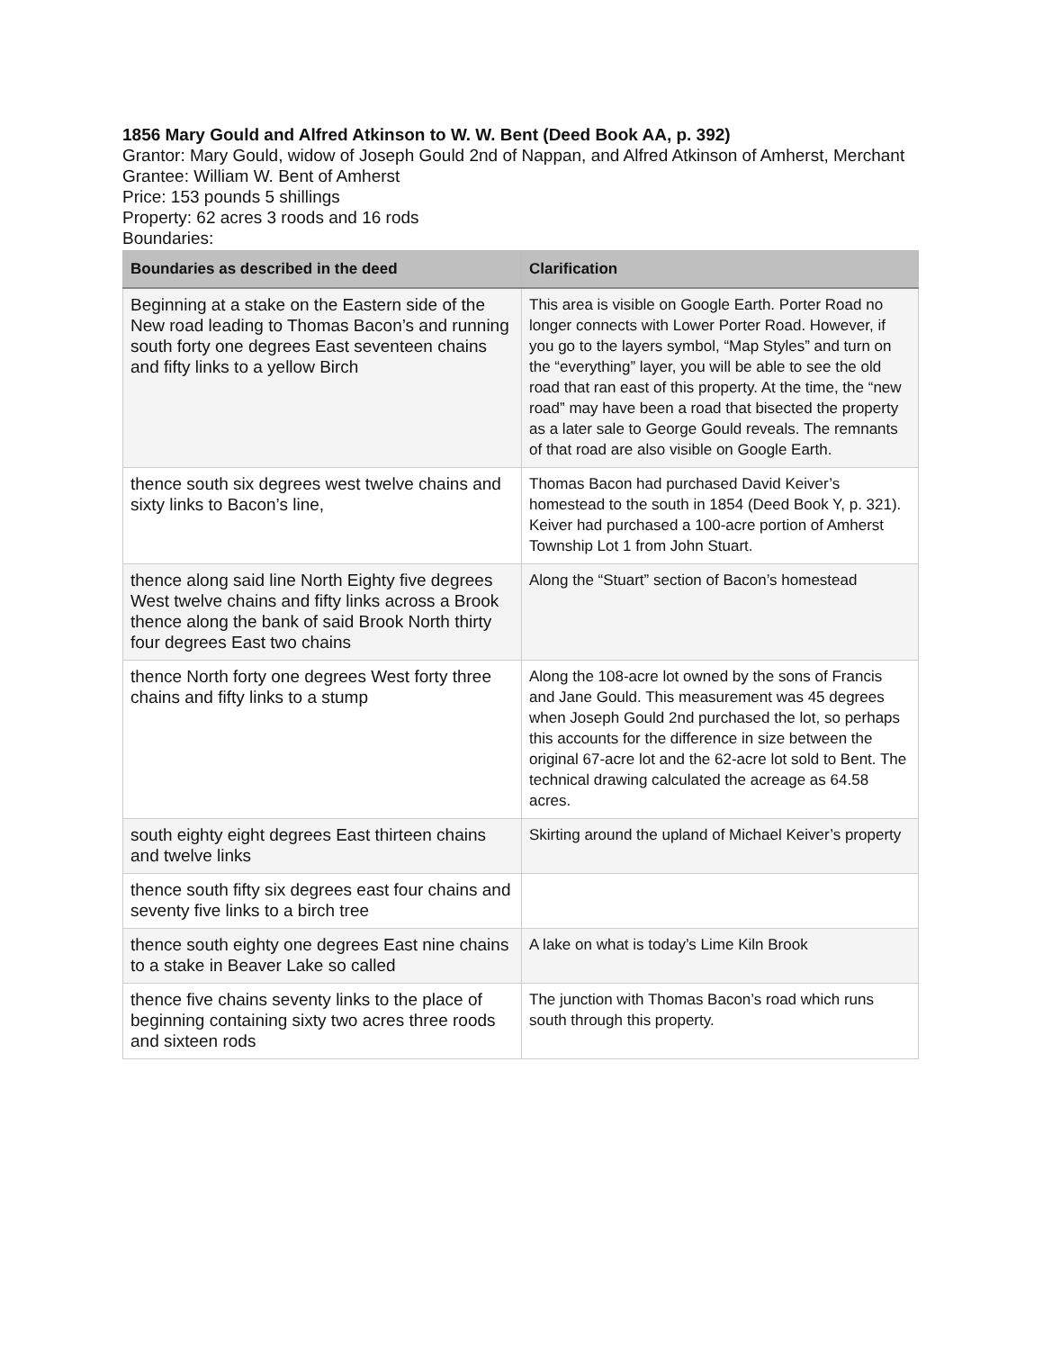1856 Mary Gould and Alfred Atkinson to W. W. Bent (Deed Book AA, p. 392)
Grantor: Mary Gould, widow of Joseph Gould 2nd of Nappan, and Alfred Atkinson of Amherst, Merchant
Grantee: William W. Bent of Amherst
Price: 153 pounds 5 shillings
Property: 62 acres 3 roods and 16 rods
Boundaries:
| Boundaries as described in the deed | Clarification |
| --- | --- |
| Beginning at a stake on the Eastern side of the New road leading to Thomas Bacon’s and running south forty one degrees East seventeen chains and fifty links to a yellow Birch | This area is visible on Google Earth. Porter Road no longer connects with Lower Porter Road. However, if you go to the layers symbol, “Map Styles” and turn on the “everything” layer, you will be able to see the old road that ran east of this property. At the time, the “new road” may have been a road that bisected the property as a later sale to George Gould reveals. The remnants of that road are also visible on Google Earth. |
| thence south six degrees west twelve chains and sixty links to Bacon’s line, | Thomas Bacon had purchased David Keiver’s homestead to the south in 1854 (Deed Book Y, p. 321). Keiver had purchased a 100-acre portion of Amherst Township Lot 1 from John Stuart. |
| thence along said line North Eighty five degrees West twelve chains and fifty links across a Brook thence along the bank of said Brook North thirty four degrees East two chains | Along the “Stuart” section of Bacon’s homestead |
| thence North forty one degrees West forty three chains and fifty links to a stump | Along the 108-acre lot owned by the sons of Francis and Jane Gould. This measurement was 45 degrees when Joseph Gould 2nd purchased the lot, so perhaps this accounts for the difference in size between the original 67-acre lot and the 62-acre lot sold to Bent. The technical drawing calculated the acreage as 64.58 acres. |
| south eighty eight degrees East thirteen chains and twelve links | Skirting around the upland of Michael Keiver’s property |
| thence south fifty six degrees east four chains and seventy five links to a birch tree | |
| thence south eighty one degrees East nine chains to a stake in Beaver Lake so called | A lake on what is today’s Lime Kiln Brook |
| thence five chains seventy links to the place of beginning containing sixty two acres three roods and sixteen rods | The junction with Thomas Bacon’s road which runs south through this property. |